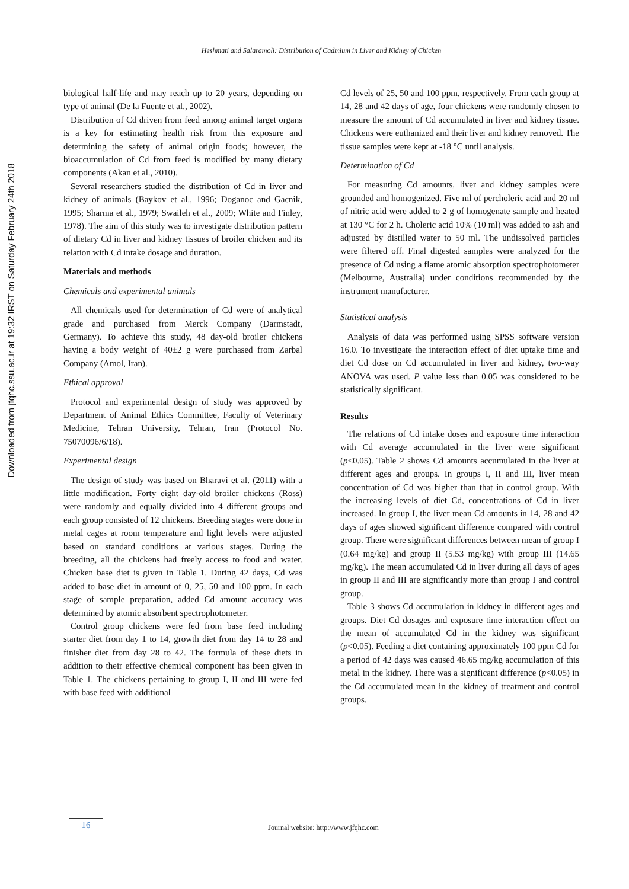Downloaded from jfqhc.ssu.ac.ir at 19:32 IRST on Saturday February 24th 2018
Heshmati and Salaramoli: Distribution of Cadmium in Liver and Kidney of Chicken
biological half-life and may reach up to 20 years, depending on type of animal (De la Fuente et al., 2002).
Distribution of Cd driven from feed among animal target organs is a key for estimating health risk from this exposure and determining the safety of animal origin foods; however, the bioaccumulation of Cd from feed is modified by many dietary components (Akan et al., 2010).
Several researchers studied the distribution of Cd in liver and kidney of animals (Baykov et al., 1996; Doganoc and Gacnik, 1995; Sharma et al., 1979; Swaileh et al., 2009; White and Finley, 1978). The aim of this study was to investigate distribution pattern of dietary Cd in liver and kidney tissues of broiler chicken and its relation with Cd intake dosage and duration.
Materials and methods
Chemicals and experimental animals
All chemicals used for determination of Cd were of analytical grade and purchased from Merck Company (Darmstadt, Germany). To achieve this study, 48 day-old broiler chickens having a body weight of 40±2 g were purchased from Zarbal Company (Amol, Iran).
Ethical approval
Protocol and experimental design of study was approved by Department of Animal Ethics Committee, Faculty of Veterinary Medicine, Tehran University, Tehran, Iran (Protocol No. 75070096/6/18).
Experimental design
The design of study was based on Bharavi et al. (2011) with a little modification. Forty eight day-old broiler chickens (Ross) were randomly and equally divided into 4 different groups and each group consisted of 12 chickens. Breeding stages were done in metal cages at room temperature and light levels were adjusted based on standard conditions at various stages. During the breeding, all the chickens had freely access to food and water. Chicken base diet is given in Table 1. During 42 days, Cd was added to base diet in amount of 0, 25, 50 and 100 ppm. In each stage of sample preparation, added Cd amount accuracy was determined by atomic absorbent spectrophotometer.
Control group chickens were fed from base feed including starter diet from day 1 to 14, growth diet from day 14 to 28 and finisher diet from day 28 to 42. The formula of these diets in addition to their effective chemical component has been given in Table 1. The chickens pertaining to group I, II and III were fed with base feed with additional
Cd levels of 25, 50 and 100 ppm, respectively. From each group at 14, 28 and 42 days of age, four chickens were randomly chosen to measure the amount of Cd accumulated in liver and kidney tissue. Chickens were euthanized and their liver and kidney removed. The tissue samples were kept at -18 °C until analysis.
Determination of Cd
For measuring Cd amounts, liver and kidney samples were grounded and homogenized. Five ml of percholeric acid and 20 ml of nitric acid were added to 2 g of homogenate sample and heated at 130 °C for 2 h. Choleric acid 10% (10 ml) was added to ash and adjusted by distilled water to 50 ml. The undissolved particles were filtered off. Final digested samples were analyzed for the presence of Cd using a flame atomic absorption spectrophotometer (Melbourne, Australia) under conditions recommended by the instrument manufacturer.
Statistical analysis
Analysis of data was performed using SPSS software version 16.0. To investigate the interaction effect of diet uptake time and diet Cd dose on Cd accumulated in liver and kidney, two-way ANOVA was used. P value less than 0.05 was considered to be statistically significant.
Results
The relations of Cd intake doses and exposure time interaction with Cd average accumulated in the liver were significant (p<0.05). Table 2 shows Cd amounts accumulated in the liver at different ages and groups. In groups I, II and III, liver mean concentration of Cd was higher than that in control group. With the increasing levels of diet Cd, concentrations of Cd in liver increased. In group I, the liver mean Cd amounts in 14, 28 and 42 days of ages showed significant difference compared with control group. There were significant differences between mean of group I (0.64 mg/kg) and group II (5.53 mg/kg) with group III (14.65 mg/kg). The mean accumulated Cd in liver during all days of ages in group II and III are significantly more than group I and control group.
Table 3 shows Cd accumulation in kidney in different ages and groups. Diet Cd dosages and exposure time interaction effect on the mean of accumulated Cd in the kidney was significant (p<0.05). Feeding a diet containing approximately 100 ppm Cd for a period of 42 days was caused 46.65 mg/kg accumulation of this metal in the kidney. There was a significant difference (p<0.05) in the Cd accumulated mean in the kidney of treatment and control groups.
16
Journal website: http://www.jfqhc.com